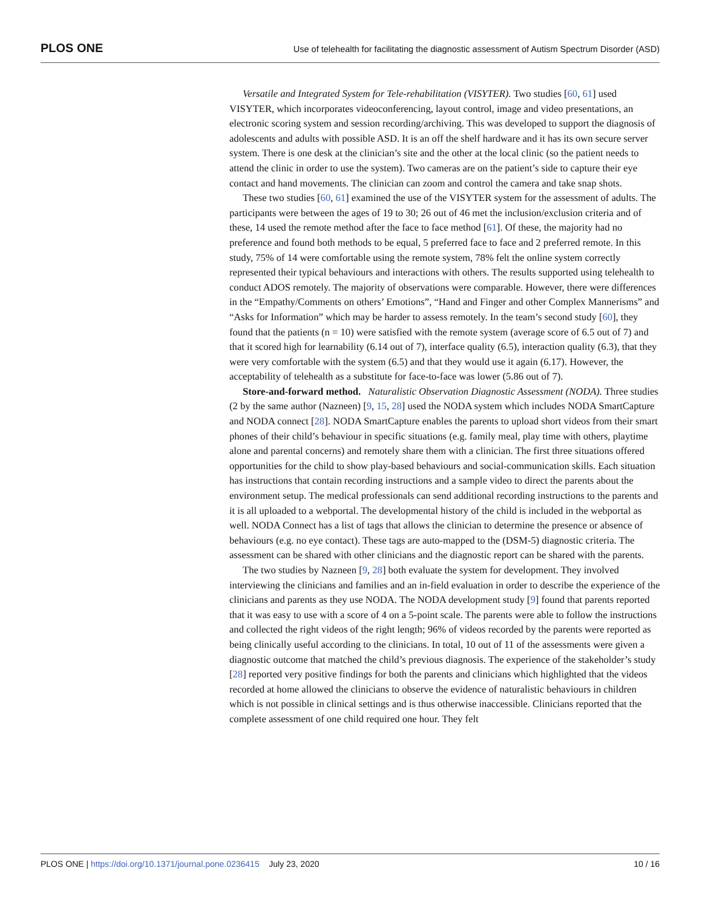PLOS ONE Use of telehealth for facilitating the diagnostic assessment of Autism Spectrum Disorder (ASD)
Versatile and Integrated System for Tele-rehabilitation (VISYTER). Two studies [60, 61] used VISYTER, which incorporates videoconferencing, layout control, image and video presentations, an electronic scoring system and session recording/archiving. This was developed to support the diagnosis of adolescents and adults with possible ASD. It is an off the shelf hardware and it has its own secure server system. There is one desk at the clinician’s site and the other at the local clinic (so the patient needs to attend the clinic in order to use the system). Two cameras are on the patient’s side to capture their eye contact and hand movements. The clinician can zoom and control the camera and take snap shots.
These two studies [60, 61] examined the use of the VISYTER system for the assessment of adults. The participants were between the ages of 19 to 30; 26 out of 46 met the inclusion/exclusion criteria and of these, 14 used the remote method after the face to face method [61]. Of these, the majority had no preference and found both methods to be equal, 5 preferred face to face and 2 preferred remote. In this study, 75% of 14 were comfortable using the remote system, 78% felt the online system correctly represented their typical behaviours and interactions with others. The results supported using telehealth to conduct ADOS remotely. The majority of observations were comparable. However, there were differences in the “Empathy/Comments on others’ Emotions”, “Hand and Finger and other Complex Mannerisms” and “Asks for Information” which may be harder to assess remotely. In the team’s second study [60], they found that the patients (n = 10) were satisfied with the remote system (average score of 6.5 out of 7) and that it scored high for learnability (6.14 out of 7), interface quality (6.5), interaction quality (6.3), that they were very comfortable with the system (6.5) and that they would use it again (6.17). However, the acceptability of telehealth as a substitute for face-to-face was lower (5.86 out of 7).
Store-and-forward method. Naturalistic Observation Diagnostic Assessment (NODA). Three studies (2 by the same author (Nazneen) [9, 15, 28] used the NODA system which includes NODA SmartCapture and NODA connect [28]. NODA SmartCapture enables the parents to upload short videos from their smart phones of their child’s behaviour in specific situations (e.g. family meal, play time with others, playtime alone and parental concerns) and remotely share them with a clinician. The first three situations offered opportunities for the child to show play-based behaviours and social-communication skills. Each situation has instructions that contain recording instructions and a sample video to direct the parents about the environment setup. The medical professionals can send additional recording instructions to the parents and it is all uploaded to a webportal. The developmental history of the child is included in the webportal as well. NODA Connect has a list of tags that allows the clinician to determine the presence or absence of behaviours (e.g. no eye contact). These tags are auto-mapped to the (DSM-5) diagnostic criteria. The assessment can be shared with other clinicians and the diagnostic report can be shared with the parents.
The two studies by Nazneen [9, 28] both evaluate the system for development. They involved interviewing the clinicians and families and an in-field evaluation in order to describe the experience of the clinicians and parents as they use NODA. The NODA development study [9] found that parents reported that it was easy to use with a score of 4 on a 5-point scale. The parents were able to follow the instructions and collected the right videos of the right length; 96% of videos recorded by the parents were reported as being clinically useful according to the clinicians. In total, 10 out of 11 of the assessments were given a diagnostic outcome that matched the child’s previous diagnosis. The experience of the stakeholder’s study [28] reported very positive findings for both the parents and clinicians which highlighted that the videos recorded at home allowed the clinicians to observe the evidence of naturalistic behaviours in children which is not possible in clinical settings and is thus otherwise inaccessible. Clinicians reported that the complete assessment of one child required one hour. They felt
PLOS ONE | https://doi.org/10.1371/journal.pone.0236415 July 23, 2020 10 / 16